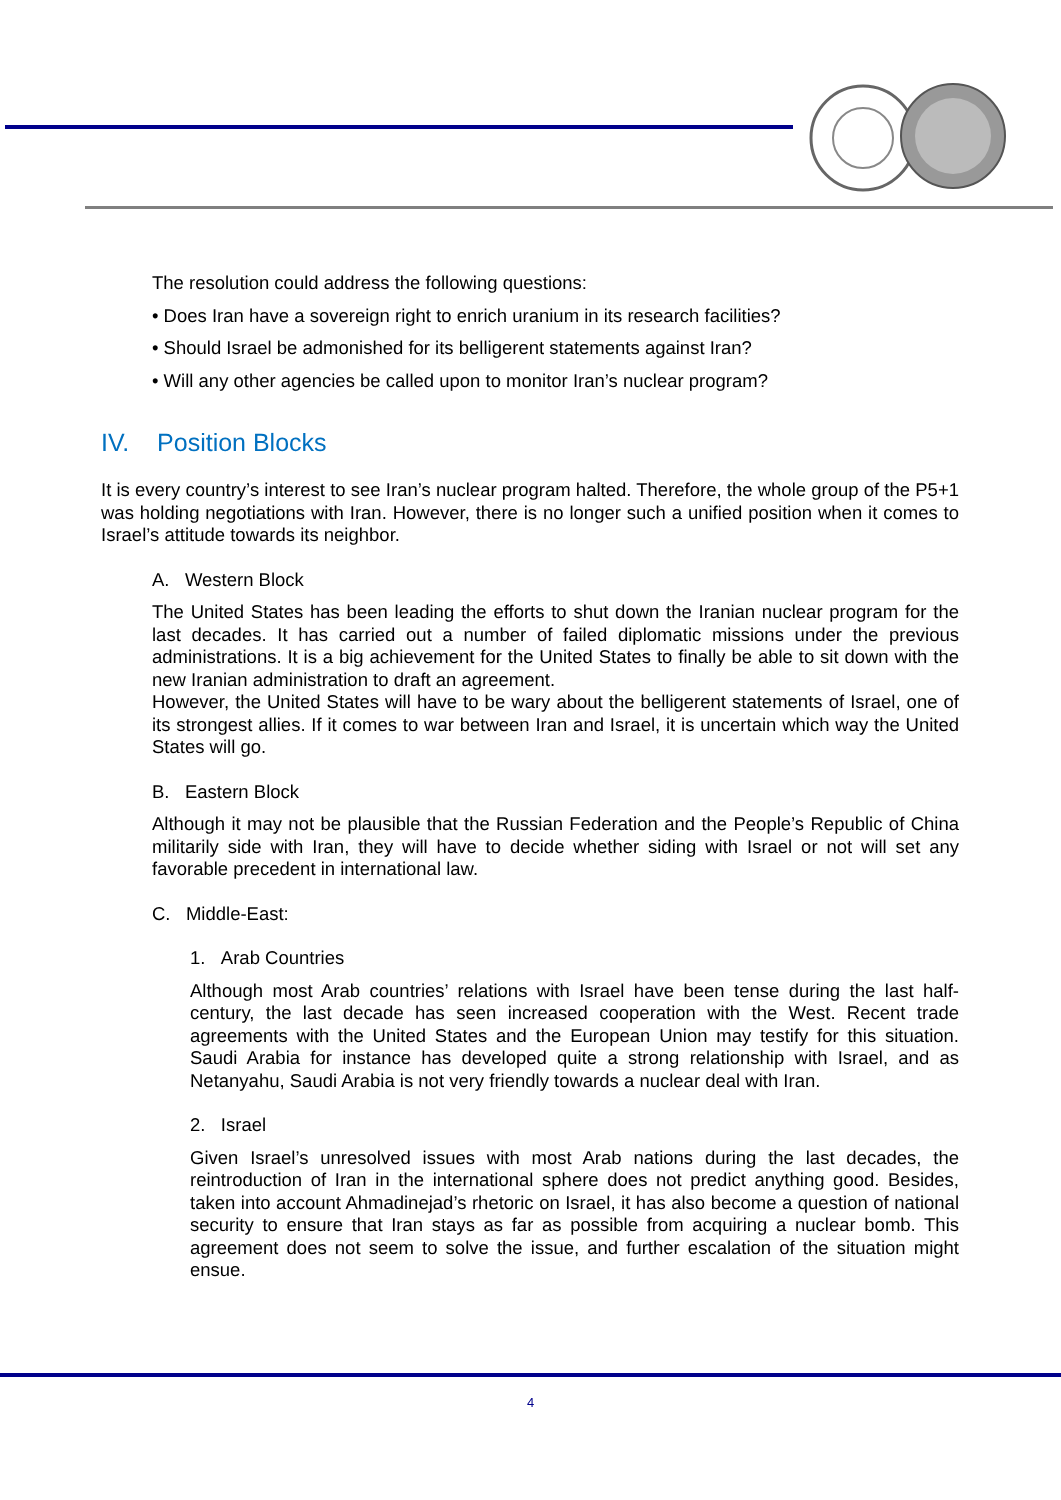The resolution could address the following questions:
• Does Iran have a sovereign right to enrich uranium in its research facilities?
• Should Israel be admonished for its belligerent statements against Iran?
• Will any other agencies be called upon to monitor Iran’s nuclear program?
IV. Position Blocks
It is every country’s interest to see Iran’s nuclear program halted. Therefore, the whole group of the P5+1 was holding negotiations with Iran. However, there is no longer such a unified position when it comes to Israel’s attitude towards its neighbor.
A. Western Block
The United States has been leading the efforts to shut down the Iranian nuclear program for the last decades. It has carried out a number of failed diplomatic missions under the previous administrations. It is a big achievement for the United States to finally be able to sit down with the new Iranian administration to draft an agreement.
However, the United States will have to be wary about the belligerent statements of Israel, one of its strongest allies. If it comes to war between Iran and Israel, it is uncertain which way the United States will go.
B. Eastern Block
Although it may not be plausible that the Russian Federation and the People’s Republic of China militarily side with Iran, they will have to decide whether siding with Israel or not will set any favorable precedent in international law.
C. Middle-East:
1. Arab Countries
Although most Arab countries’ relations with Israel have been tense during the last half-century, the last decade has seen increased cooperation with the West. Recent trade agreements with the United States and the European Union may testify for this situation. Saudi Arabia for instance has developed quite a strong relationship with Israel, and as Netanyahu, Saudi Arabia is not very friendly towards a nuclear deal with Iran.
2. Israel
Given Israel’s unresolved issues with most Arab nations during the last decades, the reintroduction of Iran in the international sphere does not predict anything good. Besides, taken into account Ahmadinejad’s rhetoric on Israel, it has also become a question of national security to ensure that Iran stays as far as possible from acquiring a nuclear bomb. This agreement does not seem to solve the issue, and further escalation of the situation might ensue.
4